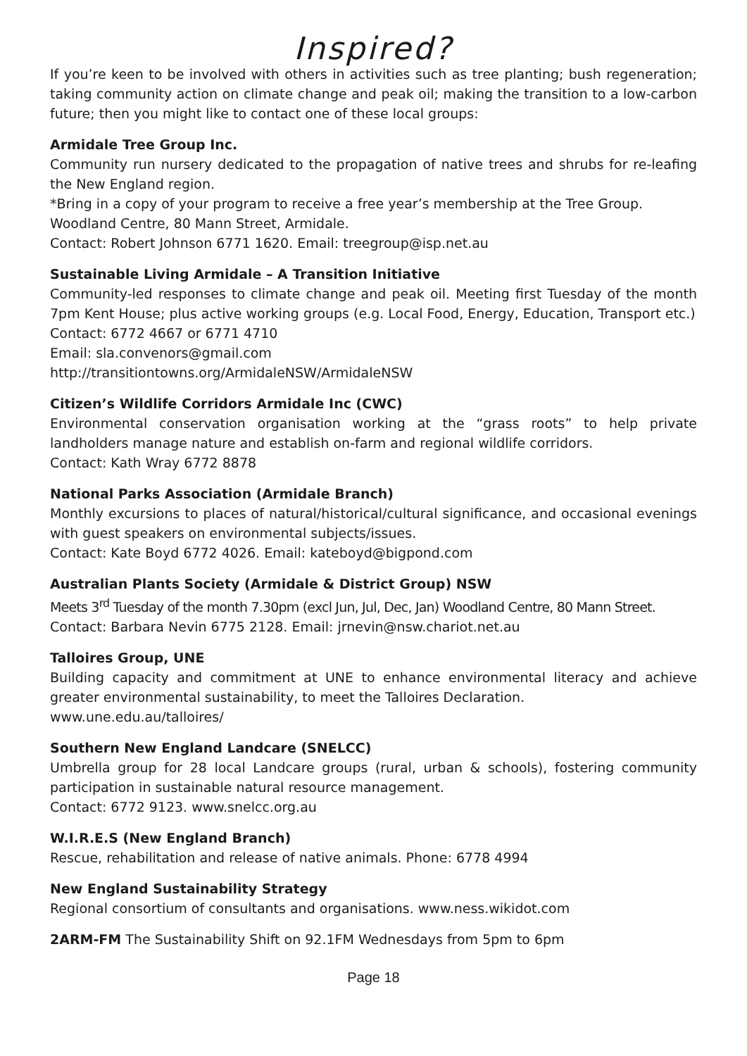Inspired?
If you’re keen to be involved with others in activities such as tree planting; bush regeneration; taking community action on climate change and peak oil; making the transition to a low-carbon future; then you might like to contact one of these local groups:
Armidale Tree Group Inc.
Community run nursery dedicated to the propagation of native trees and shrubs for re-leafing the New England region.
*Bring in a copy of your program to receive a free year’s membership at the Tree Group.
Woodland Centre, 80 Mann Street, Armidale.
Contact: Robert Johnson 6771 1620. Email: treegroup@isp.net.au
Sustainable Living Armidale – A Transition Initiative
Community-led responses to climate change and peak oil. Meeting first Tuesday of the month 7pm Kent House; plus active working groups (e.g. Local Food, Energy, Education, Transport etc.)
Contact: 6772 4667 or 6771 4710
Email: sla.convenors@gmail.com
http://transitiontowns.org/ArmidaleNSW/ArmidaleNSW
Citizen’s Wildlife Corridors Armidale Inc (CWC)
Environmental conservation organisation working at the “grass roots” to help private landholders manage nature and establish on-farm and regional wildlife corridors.
Contact: Kath Wray 6772 8878
National Parks Association (Armidale Branch)
Monthly excursions to places of natural/historical/cultural significance, and occasional evenings with guest speakers on environmental subjects/issues.
Contact: Kate Boyd 6772 4026. Email: kateboyd@bigpond.com
Australian Plants Society (Armidale & District Group) NSW
Meets 3<sup>rd</sup> Tuesday of the month 7.30pm (excl Jun, Jul, Dec, Jan) Woodland Centre, 80 Mann Street.
Contact: Barbara Nevin 6775 2128. Email: jrnevin@nsw.chariot.net.au
Talloires Group, UNE
Building capacity and commitment at UNE to enhance environmental literacy and achieve greater environmental sustainability, to meet the Talloires Declaration.
www.une.edu.au/talloires/
Southern New England Landcare (SNELCC)
Umbrella group for 28 local Landcare groups (rural, urban & schools), fostering community participation in sustainable natural resource management.
Contact: 6772 9123. www.snelcc.org.au
W.I.R.E.S (New England Branch)
Rescue, rehabilitation and release of native animals. Phone: 6778 4994
New England Sustainability Strategy
Regional consortium of consultants and organisations. www.ness.wikidot.com
2ARM-FM The Sustainability Shift on 92.1FM Wednesdays from 5pm to 6pm
Page 18